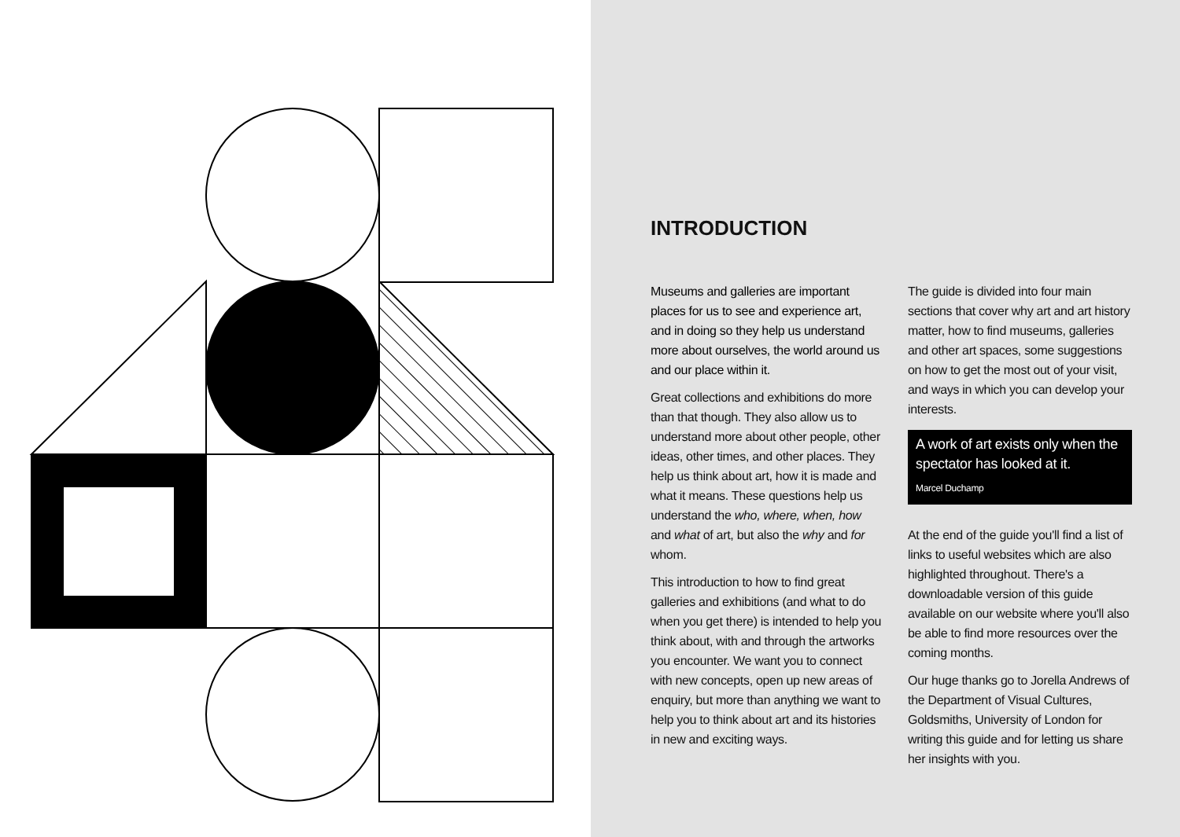INTRODUCTION
Museums and galleries are important places for us to see and experience art, and in doing so they help us understand more about ourselves, the world around us and our place within it.
Great collections and exhibitions do more than that though. They also allow us to understand more about other people, other ideas, other times, and other places. They help us think about art, how it is made and what it means. These questions help us understand the who, where, when, how and what of art, but also the why and for whom.
This introduction to how to find great galleries and exhibitions (and what to do when you get there) is intended to help you think about, with and through the artworks you encounter. We want you to connect with new concepts, open up new areas of enquiry, but more than anything we want to help you to think about art and its histories in new and exciting ways.
The guide is divided into four main sections that cover why art and art history matter, how to find museums, galleries and other art spaces, some suggestions on how to get the most out of your visit, and ways in which you can develop your interests.
A work of art exists only when the spectator has looked at it.
Marcel Duchamp
At the end of the guide you'll find a list of links to useful websites which are also highlighted throughout. There's a downloadable version of this guide available on our website where you'll also be able to find more resources over the coming months.
Our huge thanks go to Jorella Andrews of the Department of Visual Cultures, Goldsmiths, University of London for writing this guide and for letting us share her insights with you.